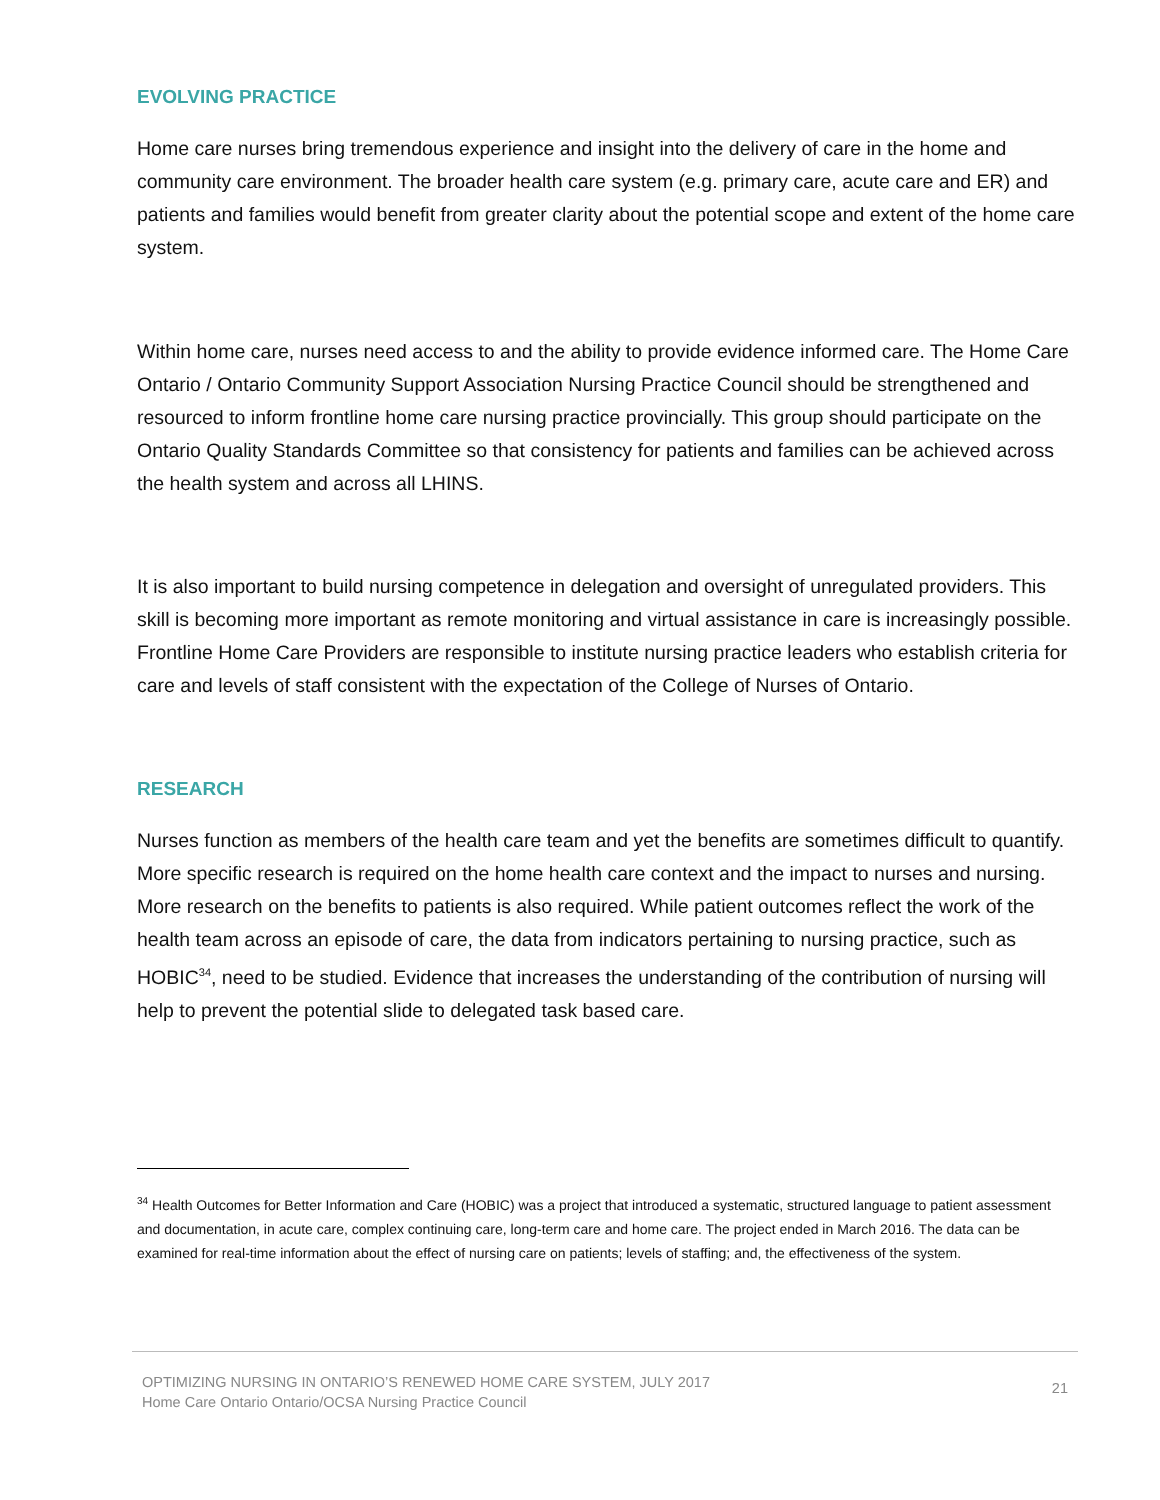EVOLVING PRACTICE
Home care nurses bring tremendous experience and insight into the delivery of care in the home and community care environment. The broader health care system (e.g. primary care, acute care and ER) and patients and families would benefit from greater clarity about the potential scope and extent of the home care system.
Within home care, nurses need access to and the ability to provide evidence informed care. The Home Care Ontario / Ontario Community Support Association Nursing Practice Council should be strengthened and resourced to inform frontline home care nursing practice provincially. This group should participate on the Ontario Quality Standards Committee so that consistency for patients and families can be achieved across the health system and across all LHINS.
It is also important to build nursing competence in delegation and oversight of unregulated providers. This skill is becoming more important as remote monitoring and virtual assistance in care is increasingly possible. Frontline Home Care Providers are responsible to institute nursing practice leaders who establish criteria for care and levels of staff consistent with the expectation of the College of Nurses of Ontario.
RESEARCH
Nurses function as members of the health care team and yet the benefits are sometimes difficult to quantify. More specific research is required on the home health care context and the impact to nurses and nursing. More research on the benefits to patients is also required. While patient outcomes reflect the work of the health team across an episode of care, the data from indicators pertaining to nursing practice, such as HOBIC<sup>34</sup>, need to be studied. Evidence that increases the understanding of the contribution of nursing will help to prevent the potential slide to delegated task based care.
<sup>34</sup> Health Outcomes for Better Information and Care (HOBIC) was a project that introduced a systematic, structured language to patient assessment and documentation, in acute care, complex continuing care, long-term care and home care. The project ended in March 2016. The data can be examined for real-time information about the effect of nursing care on patients; levels of staffing; and, the effectiveness of the system.
OPTIMIZING NURSING IN ONTARIO’S RENEWED HOME CARE SYSTEM, JULY 2017
Home Care Ontario Ontario/OCSA Nursing Practice Council
21